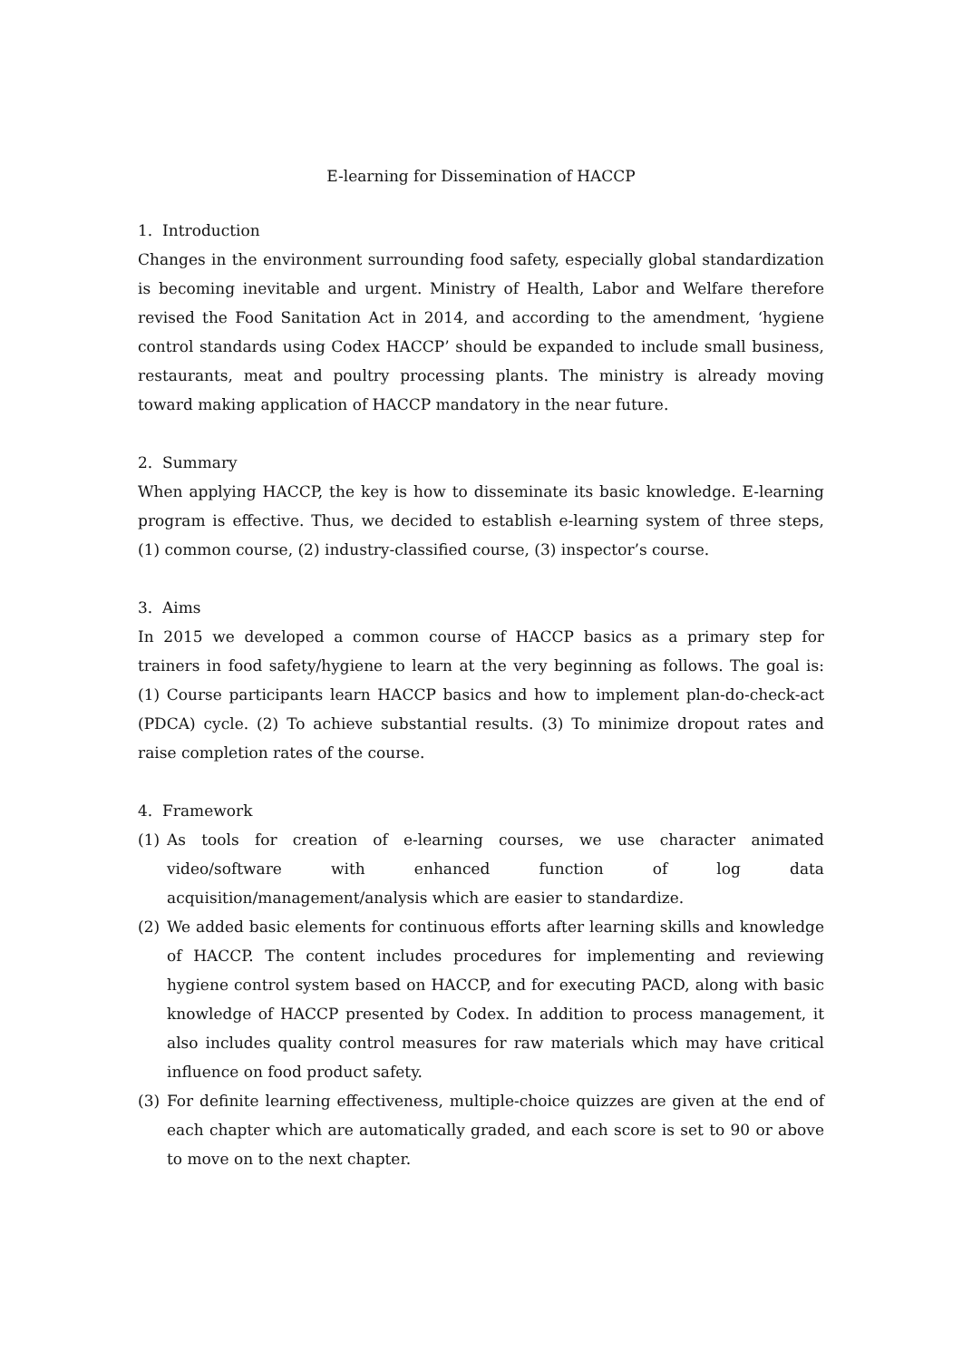E-learning for Dissemination of HACCP
1. Introduction
Changes in the environment surrounding food safety, especially global standardization is becoming inevitable and urgent. Ministry of Health, Labor and Welfare therefore revised the Food Sanitation Act in 2014, and according to the amendment, ‘hygiene control standards using Codex HACCP’ should be expanded to include small business, restaurants, meat and poultry processing plants. The ministry is already moving toward making application of HACCP mandatory in the near future.
2. Summary
When applying HACCP, the key is how to disseminate its basic knowledge. E-learning program is effective. Thus, we decided to establish e-learning system of three steps, (1) common course, (2) industry-classified course, (3) inspector’s course.
3. Aims
In 2015 we developed a common course of HACCP basics as a primary step for trainers in food safety/hygiene to learn at the very beginning as follows. The goal is: (1) Course participants learn HACCP basics and how to implement plan-do-check-act (PDCA) cycle. (2) To achieve substantial results. (3) To minimize dropout rates and raise completion rates of the course.
4. Framework
(1) As tools for creation of e-learning courses, we use character animated video/software with enhanced function of log data acquisition/management/analysis which are easier to standardize.
(2) We added basic elements for continuous efforts after learning skills and knowledge of HACCP. The content includes procedures for implementing and reviewing hygiene control system based on HACCP, and for executing PACD, along with basic knowledge of HACCP presented by Codex. In addition to process management, it also includes quality control measures for raw materials which may have critical influence on food product safety.
(3) For definite learning effectiveness, multiple-choice quizzes are given at the end of each chapter which are automatically graded, and each score is set to 90 or above to move on to the next chapter.